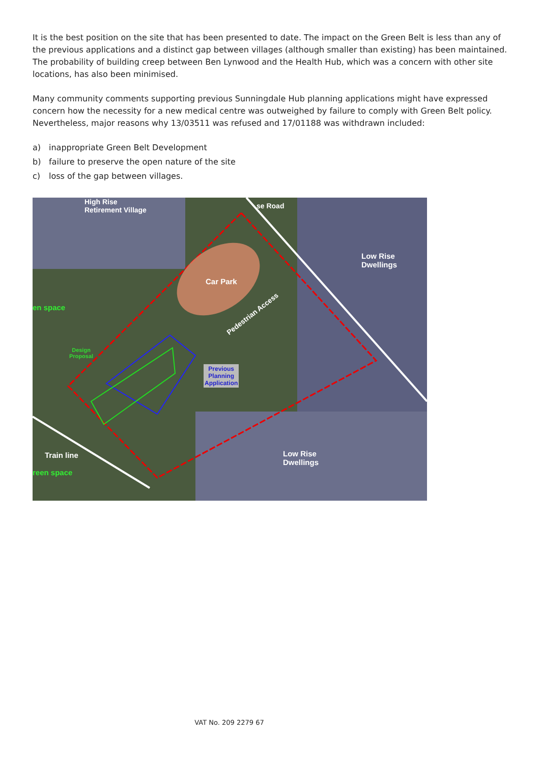It is the best position on the site that has been presented to date. The impact on the Green Belt is less than any of the previous applications and a distinct gap between villages (although smaller than existing) has been maintained. The probability of building creep between Ben Lynwood and the Health Hub, which was a concern with other site locations, has also been minimised.
Many community comments supporting previous Sunningdale Hub planning applications might have expressed concern how the necessity for a new medical centre was outweighed by failure to comply with Green Belt policy. Nevertheless, major reasons why 13/03511 was refused and 17/01188 was withdrawn included:
a) inappropriate Green Belt Development
b) failure to preserve the open nature of the site
c) loss of the gap between villages.
High Rise
Retirement Village
se Road
Low Rise
Dwellings
Car Park
en space
Pedestrian Access
Design
Proposal
Previous
Planning
Application
Train line
reen space
Low Rise
Dwellings
VAT No. 209 2279 67